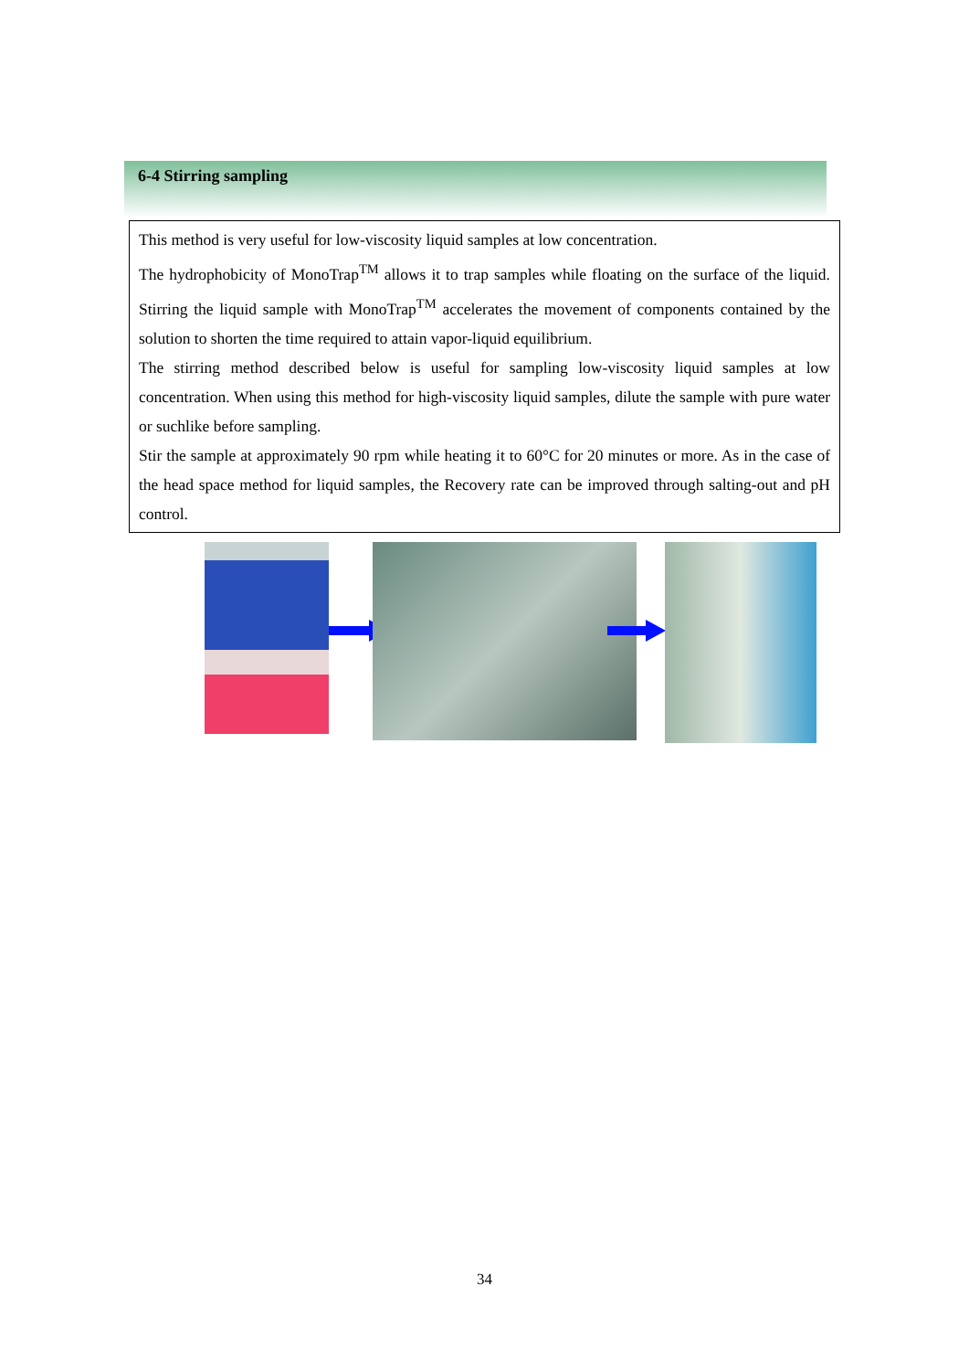6-4 Stirring sampling
This method is very useful for low-viscosity liquid samples at low concentration.
The hydrophobicity of MonoTrap<sup>TM</sup> allows it to trap samples while floating on the surface of the liquid. Stirring the liquid sample with MonoTrap<sup>TM</sup> accelerates the movement of components contained by the solution to shorten the time required to attain vapor-liquid equilibrium.
The stirring method described below is useful for sampling low-viscosity liquid samples at low concentration. When using this method for high-viscosity liquid samples, dilute the sample with pure water or suchlike before sampling.
Stir the sample at approximately 90 rpm while heating it to 60°C for 20 minutes or more. As in the case of the head space method for liquid samples, the Recovery rate can be improved through salting-out and pH control.
34